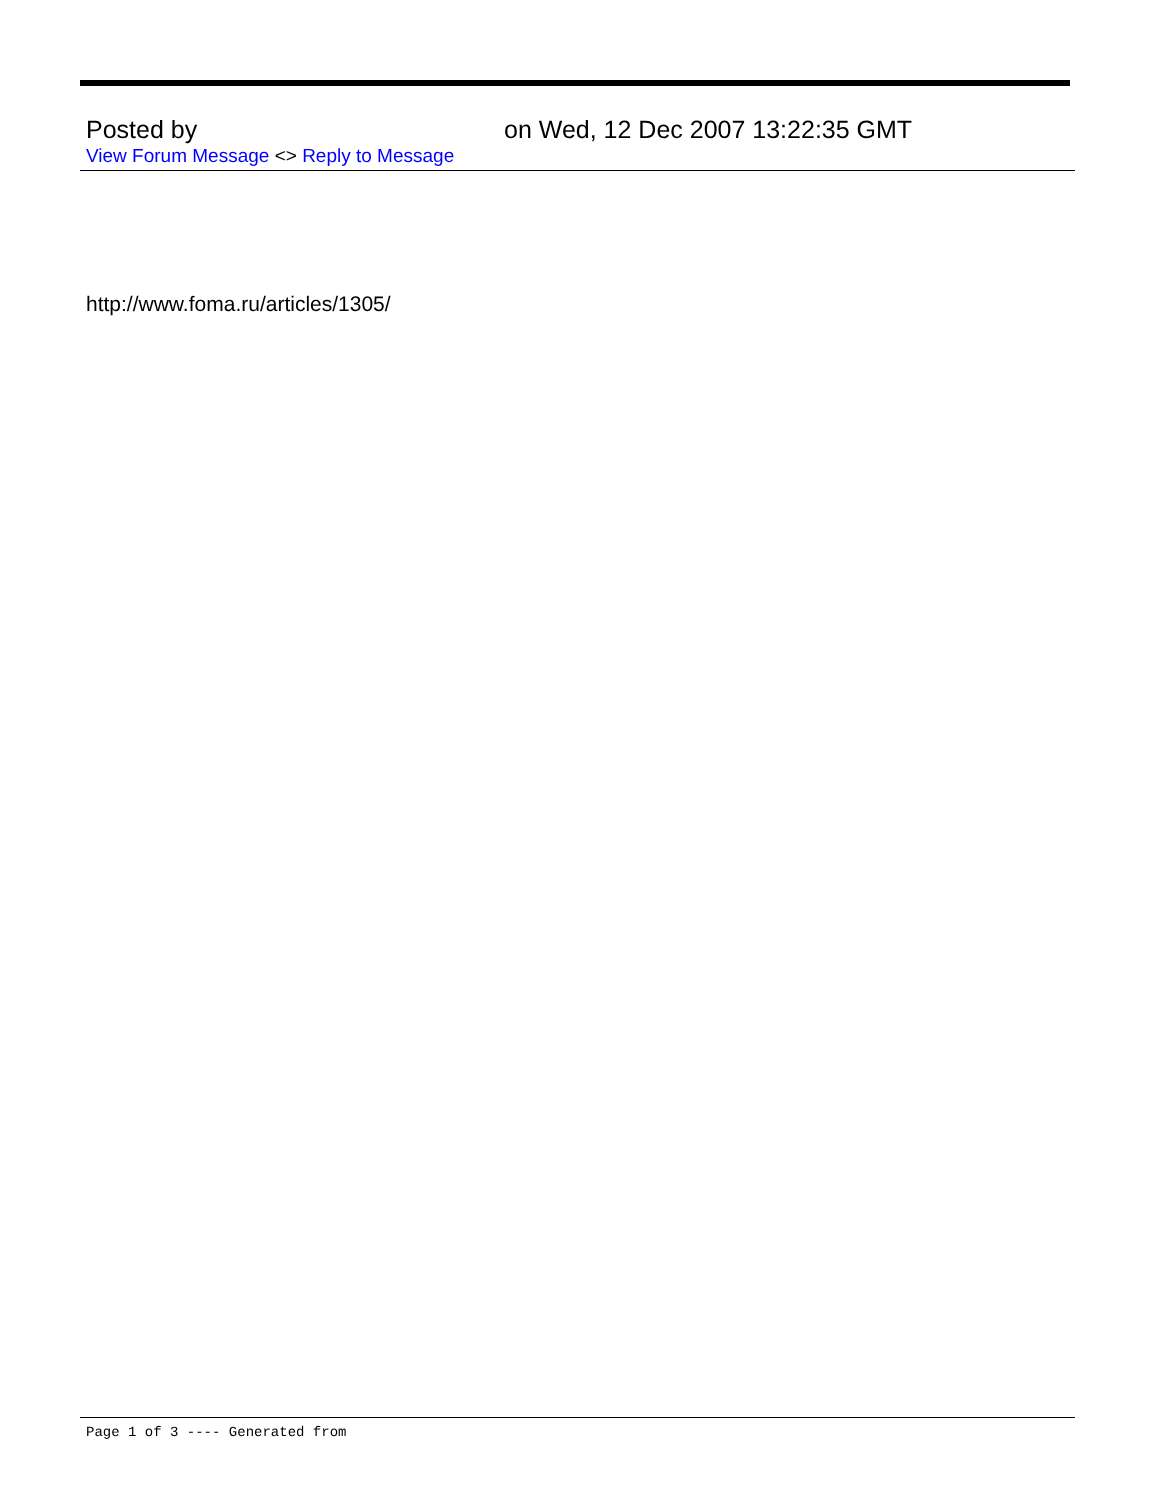Posted by on Wed, 12 Dec 2007 13:22:35 GMT
View Forum Message <> Reply to Message
http://www.foma.ru/articles/1305/
Page 1 of 3 ---- Generated from